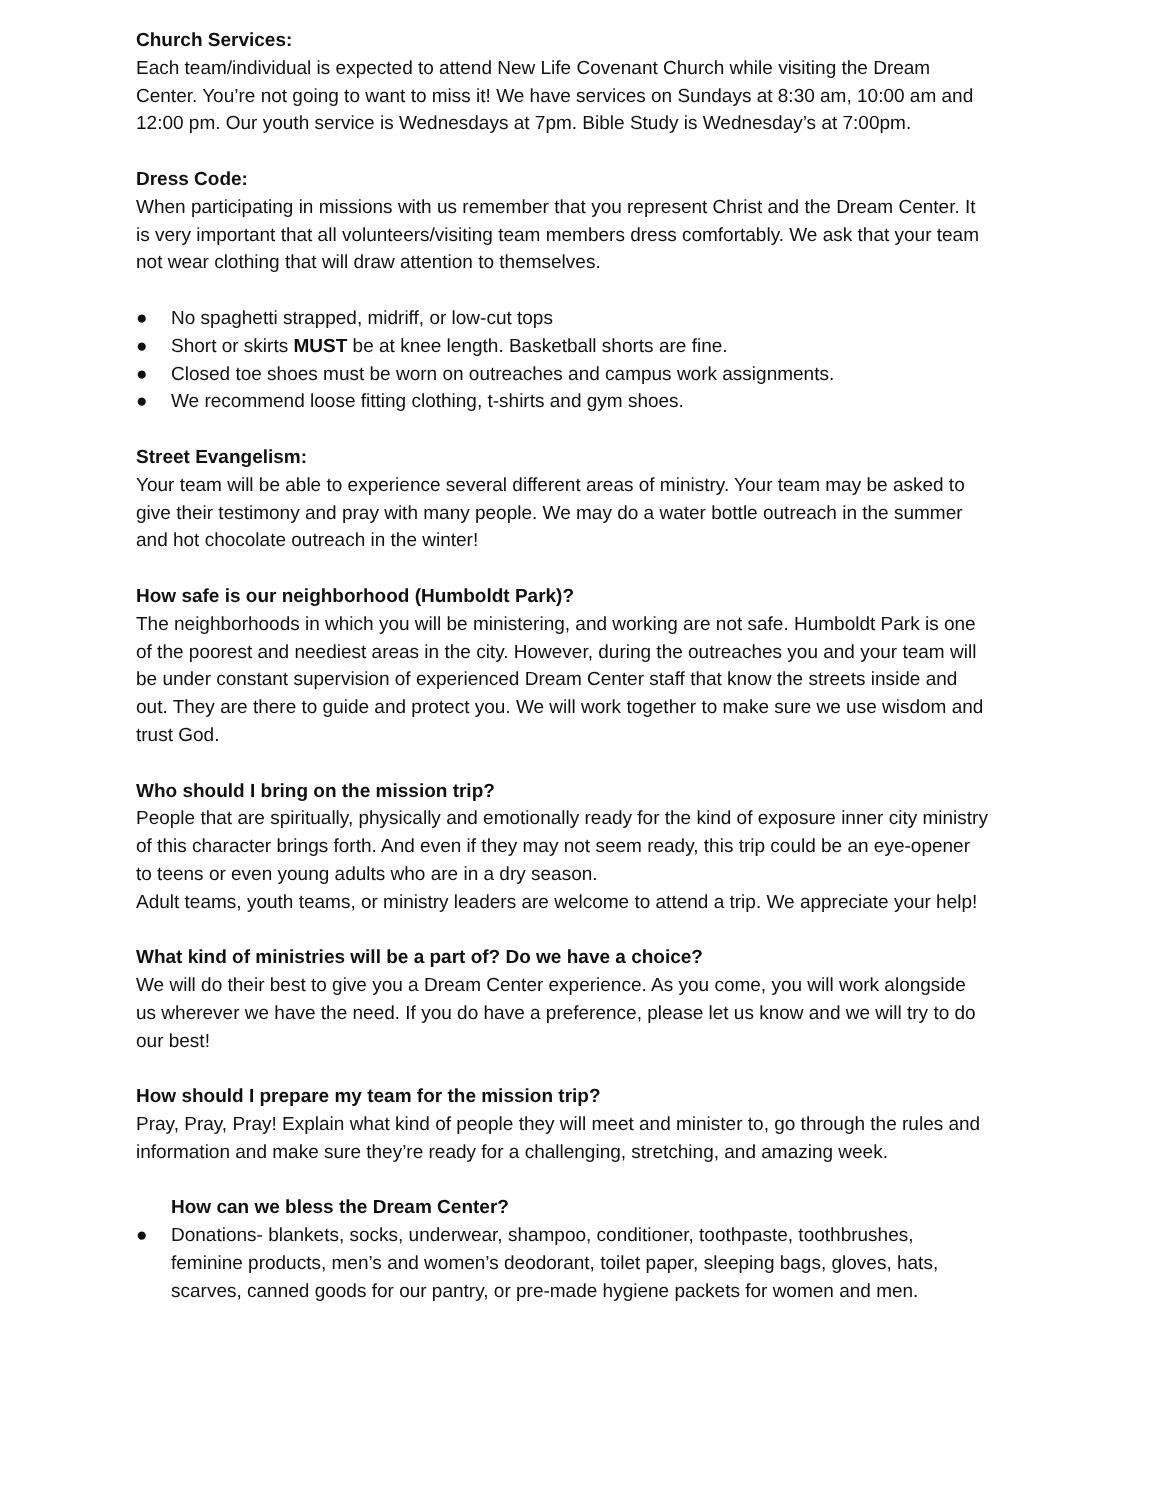Church Services:
Each team/individual is expected to attend New Life Covenant Church while visiting the Dream Center. You’re not going to want to miss it! We have services on Sundays at 8:30 am, 10:00 am and 12:00 pm. Our youth service is Wednesdays at 7pm. Bible Study is Wednesday’s at 7:00pm.
Dress Code:
When participating in missions with us remember that you represent Christ and the Dream Center. It is very important that all volunteers/visiting team members dress comfortably. We ask that your team not wear clothing that will draw attention to themselves.
● No spaghetti strapped, midriff, or low-cut tops
● Short or skirts MUST be at knee length. Basketball shorts are fine.
● Closed toe shoes must be worn on outreaches and campus work assignments.
● We recommend loose fitting clothing, t-shirts and gym shoes.
Street Evangelism:
Your team will be able to experience several different areas of ministry. Your team may be asked to give their testimony and pray with many people. We may do a water bottle outreach in the summer and hot chocolate outreach in the winter!
How safe is our neighborhood (Humboldt Park)?
The neighborhoods in which you will be ministering, and working are not safe. Humboldt Park is one of the poorest and neediest areas in the city. However, during the outreaches you and your team will be under constant supervision of experienced Dream Center staff that know the streets inside and out. They are there to guide and protect you. We will work together to make sure we use wisdom and trust God.
Who should I bring on the mission trip?
People that are spiritually, physically and emotionally ready for the kind of exposure inner city ministry of this character brings forth. And even if they may not seem ready, this trip could be an eye-opener to teens or even young adults who are in a dry season.
Adult teams, youth teams, or ministry leaders are welcome to attend a trip. We appreciate your help!
What kind of ministries will be a part of? Do we have a choice?
We will do their best to give you a Dream Center experience. As you come, you will work alongside us wherever we have the need. If you do have a preference, please let us know and we will try to do our best!
How should I prepare my team for the mission trip?
Pray, Pray, Pray! Explain what kind of people they will meet and minister to, go through the rules and information and make sure they’re ready for a challenging, stretching, and amazing week.
How can we bless the Dream Center?
● Donations- blankets, socks, underwear, shampoo, conditioner, toothpaste, toothbrushes, feminine products, men’s and women’s deodorant, toilet paper, sleeping bags, gloves, hats, scarves, canned goods for our pantry, or pre-made hygiene packets for women and men.